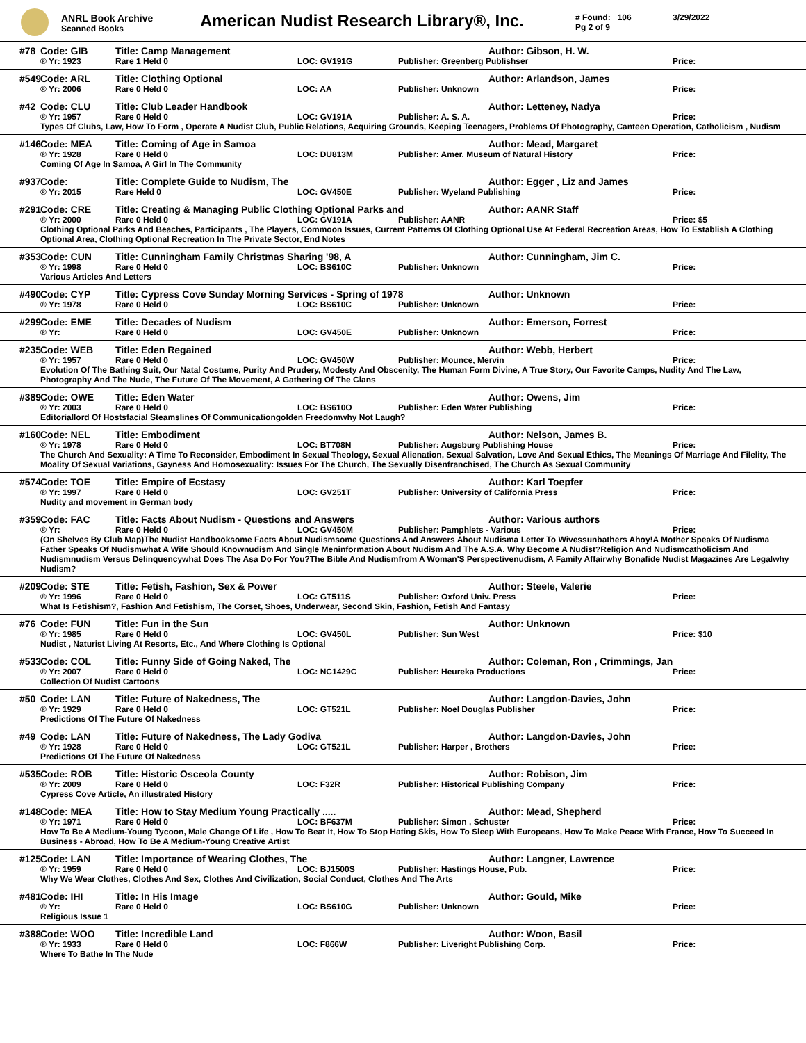ANRL Book Archive
Scanned Books
American Nudist Research Library®, Inc.
# Found: 106
Pg 2 of 9
3/29/2022
#78 Code: GIB Title: Camp Management Author: Gibson, H. W.
® Yr: 1923 Rare 1 Held 0 LOC: GV191G Publisher: Greenberg Publishser Price:
#549 Code: ARL Title: Clothing Optional Author: Arlandson, James
® Yr: 2006 Rare 0 Held 0 LOC: AA Publisher: Unknown Price:
#42 Code: CLU Title: Club Leader Handbook Author: Letteney, Nadya
® Yr: 1957 Rare 0 Held 0 LOC: GV191A Publisher: A. S. A. Price:
Types Of Clubs, Law, How To Form , Operate A Nudist Club, Public Relations, Acquiring Grounds, Keeping Teenagers, Problems Of Photography, Canteen Operation, Catholicism , Nudism
#146 Code: MEA Title: Coming of Age in Samoa Author: Mead, Margaret
® Yr: 1928 Rare 0 Held 0 LOC: DU813M Publisher: Amer. Museum of Natural History Price:
Coming Of Age In Samoa, A Girl In The Community
#937 Code: Title: Complete Guide to Nudism, The Author: Egger , Liz and James
® Yr: 2015 Rare Held 0 LOC: GV450E Publisher: Wyeland Publishing Price:
#291 Code: CRE Title: Creating & Managing Public Clothing Optional Parks and Author: AANR Staff
® Yr: 2000 Rare 0 Held 0 LOC: GV191A Publisher: AANR Price: $5
Clothing Optional Parks And Beaches, Participants , The Players, Commoon Issues, Current Patterns Of Clothing Optional Use At Federal Recreation Areas, How To Establish A Clothing Optional Area, Clothing Optional Recreation In The Private Sector, End Notes
#353 Code: CUN Title: Cunningham Family Christmas Sharing '98, A Author: Cunningham, Jim C.
® Yr: 1998 Rare 0 Held 0 LOC: BS610C Publisher: Unknown Price:
Various Articles And Letters
#490 Code: CYP Title: Cypress Cove Sunday Morning Services - Spring of 1978 Author: Unknown
® Yr: 1978 Rare 0 Held 0 LOC: BS610C Publisher: Unknown Price:
#299 Code: EME Title: Decades of Nudism Author: Emerson, Forrest
® Yr: Rare 0 Held 0 LOC: GV450E Publisher: Unknown Price:
#235 Code: WEB Title: Eden Regained Author: Webb, Herbert
® Yr: 1957 Rare 0 Held 0 LOC: GV450W Publisher: Mounce, Mervin Price:
Evolution Of The Bathing Suit, Our Natal Costume, Purity And Prudery, Modesty And Obscenity, The Human Form Divine, A True Story, Our Favorite Camps, Nudity And The Law, Photography And The Nude, The Future Of The Movement, A Gathering Of The Clans
#389 Code: OWE Title: Eden Water Author: Owens, Jim
® Yr: 2003 Rare 0 Held 0 LOC: BS610O Publisher: Eden Water Publishing Price:
Editoriallord Of Hostsfacial Steamslines Of Communicationgolden Freedomwhy Not Laugh?
#160 Code: NEL Title: Embodiment Author: Nelson, James B.
® Yr: 1978 Rare 0 Held 0 LOC: BT708N Publisher: Augsburg Publishing House Price:
The Church And Sexuality: A Time To Reconsider, Embodiment In Sexual Theology, Sexual Alienation, Sexual Salvation, Love And Sexual Ethics, The Meanings Of Marriage And Filelity, The Moality Of Sexual Variations, Gayness And Homosexuality: Issues For The Church, The Sexually Disenfranchised, The Church As Sexual Community
#574 Code: TOE Title: Empire of Ecstasy Author: Karl Toepfer
® Yr: 1997 Rare 0 Held 0 LOC: GV251T Publisher: University of California Press Price:
Nudity and movement in German body
#359 Code: FAC Title: Facts About Nudism - Questions and Answers Author: Various authors
® Yr: Rare 0 Held 0 LOC: GV450M Publisher: Pamphlets - Various Price:
(On Shelves By Club Map)The Nudist Handbooksome Facts About Nudismsome Questions And Answers About Nudisma Letter To Wivessunbathers Ahoy!A Mother Speaks Of Nudisma Father Speaks Of Nudismwhat A Wife Should Knownudism And Single Meninformation About Nudism And The A.S.A. Why Become A Nudist?Religion And Nudismcatholicism And Nudismnudism Versus Delinquencywhat Does The Asa Do For You?The Bible And Nudismfrom A Woman'S Perspectivenudism, A Family Affairwhy Bonafide Nudist Magazines Are Legalwhy Nudism?
#209 Code: STE Title: Fetish, Fashion, Sex & Power Author: Steele, Valerie
® Yr: 1996 Rare 0 Held 0 LOC: GT511S Publisher: Oxford Univ. Press Price:
What Is Fetishism?, Fashion And Fetishism, The Corset, Shoes, Underwear, Second Skin, Fashion, Fetish And Fantasy
#76 Code: FUN Title: Fun in the Sun Author: Unknown
® Yr: 1985 Rare 0 Held 0 LOC: GV450L Publisher: Sun West Price: $10
Nudist , Naturist Living At Resorts, Etc., And Where Clothing Is Optional
#533 Code: COL Title: Funny Side of Going Naked, The Author: Coleman, Ron , Crimmings, Jan
® Yr: 2007 Rare 0 Held 0 LOC: NC1429C Publisher: Heureka Productions Price:
Collection Of Nudist Cartoons
#50 Code: LAN Title: Future of Nakedness, The Author: Langdon-Davies, John
® Yr: 1929 Rare 0 Held 0 LOC: GT521L Publisher: Noel Douglas Publisher Price:
Predictions Of The Future Of Nakedness
#49 Code: LAN Title: Future of Nakedness, The Lady Godiva Author: Langdon-Davies, John
® Yr: 1928 Rare 0 Held 0 LOC: GT521L Publisher: Harper , Brothers Price:
Predictions Of The Future Of Nakedness
#535 Code: ROB Title: Historic Osceola County Author: Robison, Jim
® Yr: 2009 Rare 0 Held 0 LOC: F32R Publisher: Historical Publishing Company Price:
Cypress Cove Article, An illustrated History
#148 Code: MEA Title: How to Stay Medium Young Practically ..... Author: Mead, Shepherd
® Yr: 1971 Rare 0 Held 0 LOC: BF637M Publisher: Simon , Schuster Price:
How To Be A Medium-Young Tycoon, Male Change Of Life , How To Beat It, How To Stop Hating Skis, How To Sleep With Europeans, How To Make Peace With France, How To Succeed In Business - Abroad, How To Be A Medium-Young Creative Artist
#125 Code: LAN Title: Importance of Wearing Clothes, The Author: Langner, Lawrence
® Yr: 1959 Rare 0 Held 0 LOC: BJ1500S Publisher: Hastings House, Pub. Price:
Why We Wear Clothes, Clothes And Sex, Clothes And Civilization, Social Conduct, Clothes And The Arts
#481 Code: IHI Title: In His Image Author: Gould, Mike
® Yr: Rare 0 Held 0 LOC: BS610G Publisher: Unknown Price:
Religious Issue 1
#388 Code: WOO Title: Incredible Land Author: Woon, Basil
® Yr: 1933 Rare 0 Held 0 LOC: F866W Publisher: Liveright Publishing Corp. Price:
Where To Bathe In The Nude